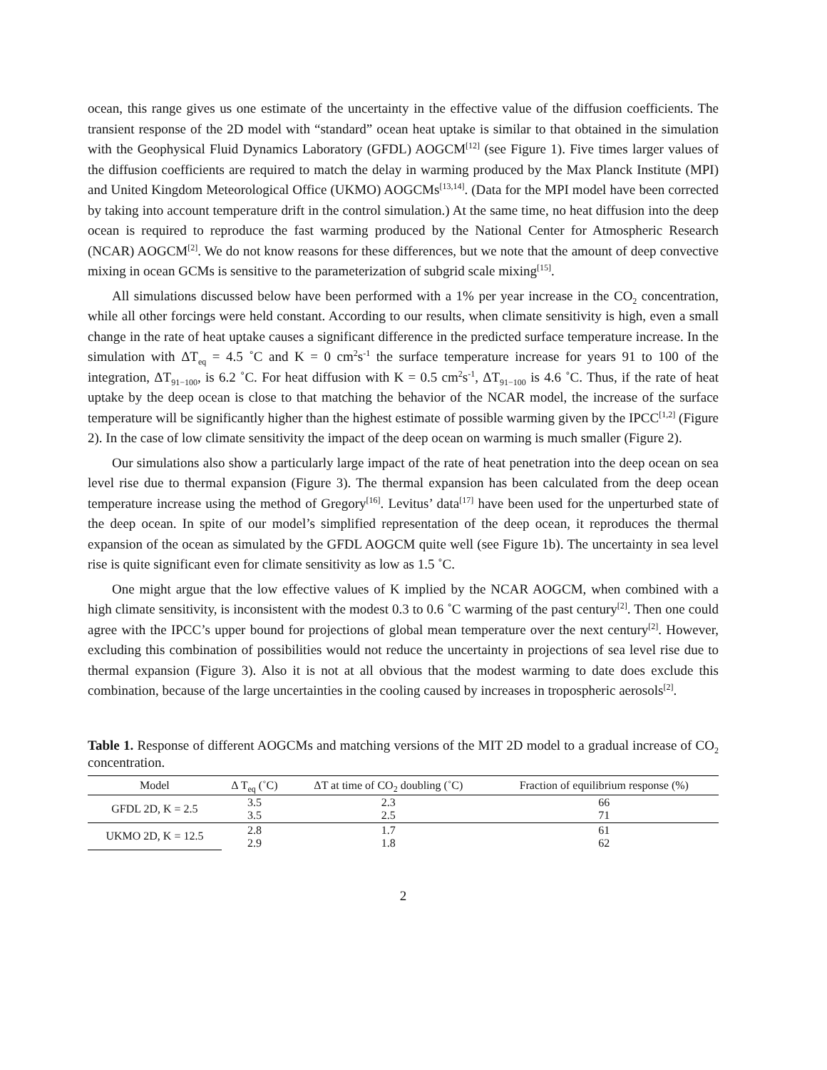ocean, this range gives us one estimate of the uncertainty in the effective value of the diffusion coefficients. The transient response of the 2D model with “standard” ocean heat uptake is similar to that obtained in the simulation with the Geophysical Fluid Dynamics Laboratory (GFDL) AOGCM<sup>[12]</sup> (see Figure 1). Five times larger values of the diffusion coefficients are required to match the delay in warming produced by the Max Planck Institute (MPI) and United Kingdom Meteorological Office (UKMO) AOGCMs<sup>[13,14]</sup>. (Data for the MPI model have been corrected by taking into account temperature drift in the control simulation.) At the same time, no heat diffusion into the deep ocean is required to reproduce the fast warming produced by the National Center for Atmospheric Research (NCAR) AOGCM<sup>[2]</sup>. We do not know reasons for these differences, but we note that the amount of deep convective mixing in ocean GCMs is sensitive to the parameterization of subgrid scale mixing<sup>[15]</sup>.
All simulations discussed below have been performed with a 1% per year increase in the CO<sub>2</sub> concentration, while all other forcings were held constant. According to our results, when climate sensitivity is high, even a small change in the rate of heat uptake causes a significant difference in the predicted surface temperature increase. In the simulation with ΔT<sub>eq</sub> = 4.5 ˚C and K = 0 cm<sup>2</sup>s<sup>-1</sup> the surface temperature increase for years 91 to 100 of the integration, ΔT<sub>91−100</sub>, is 6.2 ˚C. For heat diffusion with K = 0.5 cm<sup>2</sup>s<sup>-1</sup>, ΔT<sub>91−100</sub> is 4.6 ˚C. Thus, if the rate of heat uptake by the deep ocean is close to that matching the behavior of the NCAR model, the increase of the surface temperature will be significantly higher than the highest estimate of possible warming given by the IPCC<sup>[1,2]</sup> (Figure 2). In the case of low climate sensitivity the impact of the deep ocean on warming is much smaller (Figure 2).
Our simulations also show a particularly large impact of the rate of heat penetration into the deep ocean on sea level rise due to thermal expansion (Figure 3). The thermal expansion has been calculated from the deep ocean temperature increase using the method of Gregory<sup>[16]</sup>. Levitus’ data<sup>[17]</sup> have been used for the unperturbed state of the deep ocean. In spite of our model’s simplified representation of the deep ocean, it reproduces the thermal expansion of the ocean as simulated by the GFDL AOGCM quite well (see Figure 1b). The uncertainty in sea level rise is quite significant even for climate sensitivity as low as 1.5 ˚C.
One might argue that the low effective values of K implied by the NCAR AOGCM, when combined with a high climate sensitivity, is inconsistent with the modest 0.3 to 0.6 ˚C warming of the past century<sup>[2]</sup>. Then one could agree with the IPCC’s upper bound for projections of global mean temperature over the next century<sup>[2]</sup>. However, excluding this combination of possibilities would not reduce the uncertainty in projections of sea level rise due to thermal expansion (Figure 3). Also it is not at all obvious that the modest warming to date does exclude this combination, because of the large uncertainties in the cooling caused by increases in tropospheric aerosols<sup>[2]</sup>.
Table 1. Response of different AOGCMs and matching versions of the MIT 2D model to a gradual increase of CO<sub>2</sub> concentration.
| Model | Δ T<sub>eq</sub> (˚C) | ΔT at time of CO<sub>2</sub> doubling (˚C) | Fraction of equilibrium response (%) |
| --- | --- | --- | --- |
| GFDL 2D, K = 2.5 | 3.5 3.5 | 2.3 2.5 | 66 71 |
| UKMO 2D, K = 12.5 | 2.8 2.9 | 1.7 1.8 | 61 62 |
2